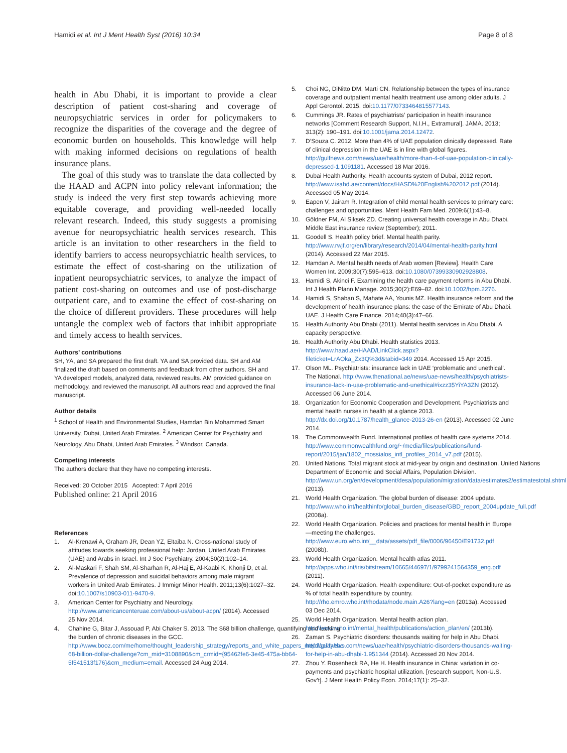Hamidi et al. Int J Ment Health Syst (2016) 10:34 Page 8 of 8
health in Abu Dhabi, it is important to provide a clear description of patient cost-sharing and coverage of neuropsychiatric services in order for policymakers to recognize the disparities of the coverage and the degree of economic burden on households. This knowledge will help with making informed decisions on regulations of health insurance plans.
The goal of this study was to translate the data collected by the HAAD and ACPN into policy relevant information; the study is indeed the very first step towards achieving more equitable coverage, and providing well-needed locally relevant research. Indeed, this study suggests a promising avenue for neuropsychiatric health services research. This article is an invitation to other researchers in the field to identify barriers to access neuropsychiatric health services, to estimate the effect of cost-sharing on the utilization of inpatient neuropsychiatric services, to analyze the impact of patient cost-sharing on outcomes and use of post-discharge outpatient care, and to examine the effect of cost-sharing on the choice of different providers. These procedures will help untangle the complex web of factors that inhibit appropriate and timely access to health services.
Authors’ contributions
SH, YA, and SA prepared the first draft. YA and SA provided data. SH and AM finalized the draft based on comments and feedback from other authors. SH and YA developed models, analyzed data, reviewed results. AM provided guidance on methodology, and reviewed the manuscript. All authors read and approved the final manuscript.
Author details
<sup>1</sup> School of Health and Environmental Studies, Hamdan Bin Mohammed Smart University, Dubai, United Arab Emirates. <sup>2</sup> American Center for Psychiatry and Neurology, Abu Dhabi, United Arab Emirates. <sup>3</sup> Windsor, Canada.
Competing interests
The authors declare that they have no competing interests.
Received: 20 October 2015 Accepted: 7 April 2016
Published online: 21 April 2016
References
1. Al-Krenawi A, Graham JR, Dean YZ, Eltaiba N. Cross-national study of attitudes towards seeking professional help: Jordan, United Arab Emirates (UAE) and Arabs in Israel. Int J Soc Psychiatry. 2004;50(2):102–14.
2. Al-Maskari F, Shah SM, Al-Sharhan R, Al-Haj E, Al-Kaabi K, Khonji D, et al. Prevalence of depression and suicidal behaviors among male migrant workers in United Arab Emirates. J Immigr Minor Health. 2011;13(6):1027–32. doi:10.1007/s10903-011-9470-9.
3. American Center for Psychiatry and Neurology. http://www.americancenteruae.com/about-us/about-acpn/ (2014). Accessed 25 Nov 2014.
4. Chahine G, Bitar J, Assouad P, Abi Chaker S. 2013. The $68 billion challenge, quantifying and tackling the burden of chronic diseases in the GCC. http://www.booz.com/me/home/thought_leadership_strategy/reports_and_white_papers_me/display/the-68-billion-dollar-challenge?cm_mid=3108890&cm_crmid={95462fe6-3e45-475a-bb64-5f541513f176}&cm_medium=email. Accessed 24 Aug 2014.
5. Choi NG, DiNitto DM, Marti CN. Relationship between the types of insurance coverage and outpatient mental health treatment use among older adults. J Appl Gerontol. 2015. doi:10.1177/0733464815577143.
6. Cummings JR. Rates of psychiatrists’ participation in health insurance networks [Comment Research Support, N.I.H., Extramural]. JAMA. 2013; 313(2): 190–191. doi:10.1001/jama.2014.12472.
7. D’Souza C. 2012. More than 4% of UAE population clinically depressed. Rate of clinical depression in the UAE is in line with global figures. http://gulfnews.com/news/uae/health/more-than-4-of-uae-population-clinically-depressed-1.1091181. Accessed 18 Mar 2016.
8. Dubai Health Authority. Health accounts system of Dubai, 2012 report. http://www.isahd.ae/content/docs/HASD%20English%202012.pdf (2014). Accessed 05 May 2014.
9. Eapen V, Jairam R. Integration of child mental health services to primary care: challenges and opportunities. Ment Health Fam Med. 2009;6(1):43–8.
10. Göldner FM, Al Siksek ZD. Creating universal health coverage in Abu Dhabi. Middle East insurance review (September); 2011.
11. Goodell S. Health policy brief. Mental health parity. http://www.rwjf.org/en/library/research/2014/04/mental-health-parity.html (2014). Accessed 22 Mar 2015.
12. Hamdan A. Mental health needs of Arab women [Review]. Health Care Women Int. 2009;30(7):595–613. doi:10.1080/07399330902928808.
13. Hamidi S, Akinci F. Examining the health care payment reforms in Abu Dhabi. Int J Health Plann Manage. 2015;30(2):E69–82. doi:10.1002/hpm.2276.
14. Hamidi S, Shaban S, Mahate AA, Younis MZ. Health insurance reform and the development of health insurance plans: the case of the Emirate of Abu Dhabi. UAE. J Health Care Finance. 2014;40(3):47–66.
15. Health Authority Abu Dhabi (2011). Mental health services in Abu Dhabi. A capacity perspective.
16. Health Authority Abu Dhabi. Health statistics 2013. http://www.haad.ae/HAAD/LinkClick.aspx?fileticket=LrAOka_Zx3Q%3d&tabid=349 2014. Accessed 15 Apr 2015.
17. Olson ML. Psychiatrists: insurance lack in UAE ‘problematic and unethical’. The National. http://www.thenational.ae/news/uae-news/health/psychiatrists-insurance-lack-in-uae-problematic-and-unethical#ixzz35YiYA3ZN (2012). Accessed 06 June 2014.
18. Organization for Economic Cooperation and Development. Psychiatrists and mental health nurses in health at a glance 2013. http://dx.doi.org/10.1787/health_glance-2013-26-en (2013). Accessed 02 June 2014.
19. The Commonwealth Fund. International profiles of health care systems 2014. http://www.commonwealthfund.org/~/media/files/publications/fund-report/2015/jan/1802_mossialos_intl_profiles_2014_v7.pdf (2015).
20. United Nations. Total migrant stock at mid-year by origin and destination. United Nations Department of Economic and Social Affairs, Population Division. http://www.un.org/en/development/desa/population/migration/data/estimates2/estimatestotal.shtml (2013).
21. World Health Organization. The global burden of disease: 2004 update. http://www.who.int/healthinfo/global_burden_disease/GBD_report_2004update_full.pdf (2008a).
22. World Health Organization. Policies and practices for mental health in Europe—meeting the challenges. http://www.euro.who.int/__data/assets/pdf_file/0006/96450/E91732.pdf (2008b).
23. World Health Organization. Mental health atlas 2011. http://apps.who.int/iris/bitstream/10665/44697/1/9799241564359_eng.pdf (2011).
24. World Health Organization. Health expenditure: Out-of-pocket expenditure as % of total health expenditure by country. http://rho.emro.who.int/rhodata/node.main.A26?lang=en (2013a). Accessed 03 Dec 2014.
25. World Health Organization. Mental health action plan. http://www.who.int/mental_health/publications/action_plan/en/ (2013b).
26. Zaman S. Psychiatric disorders: thousands waiting for help in Abu Dhabi. http://gulfnews.com/news/uae/health/psychiatric-disorders-thousands-waiting-for-help-in-abu-dhabi-1.951344 (2014). Accessed 20 Nov 2014.
27. Zhou Y. Rosenheck RA, He H. Health insurance in China: variation in co-payments and psychiatric hospital utilization. [research support, Non-U.S. Gov’t]. J Ment Health Policy Econ. 2014;17(1): 25–32.